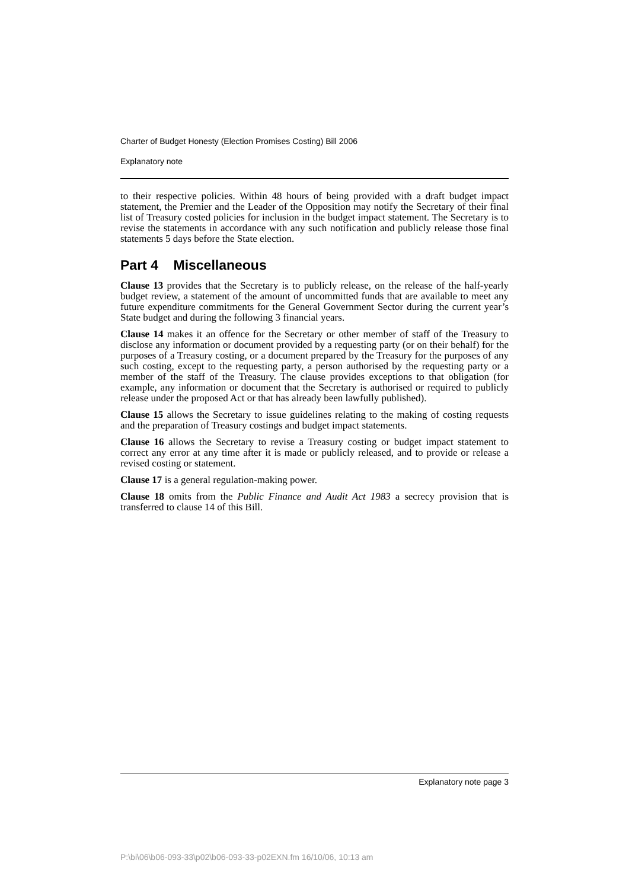Charter of Budget Honesty (Election Promises Costing) Bill 2006
Explanatory note
to their respective policies. Within 48 hours of being provided with a draft budget impact statement, the Premier and the Leader of the Opposition may notify the Secretary of their final list of Treasury costed policies for inclusion in the budget impact statement. The Secretary is to revise the statements in accordance with any such notification and publicly release those final statements 5 days before the State election.
Part 4 Miscellaneous
Clause 13 provides that the Secretary is to publicly release, on the release of the half-yearly budget review, a statement of the amount of uncommitted funds that are available to meet any future expenditure commitments for the General Government Sector during the current year’s State budget and during the following 3 financial years.
Clause 14 makes it an offence for the Secretary or other member of staff of the Treasury to disclose any information or document provided by a requesting party (or on their behalf) for the purposes of a Treasury costing, or a document prepared by the Treasury for the purposes of any such costing, except to the requesting party, a person authorised by the requesting party or a member of the staff of the Treasury. The clause provides exceptions to that obligation (for example, any information or document that the Secretary is authorised or required to publicly release under the proposed Act or that has already been lawfully published).
Clause 15 allows the Secretary to issue guidelines relating to the making of costing requests and the preparation of Treasury costings and budget impact statements.
Clause 16 allows the Secretary to revise a Treasury costing or budget impact statement to correct any error at any time after it is made or publicly released, and to provide or release a revised costing or statement.
Clause 17 is a general regulation-making power.
Clause 18 omits from the Public Finance and Audit Act 1983 a secrecy provision that is transferred to clause 14 of this Bill.
Explanatory note page 3
P:\bi\06\b06-093-33\p02\b06-093-33-p02EXN.fm 16/10/06, 10:13 am